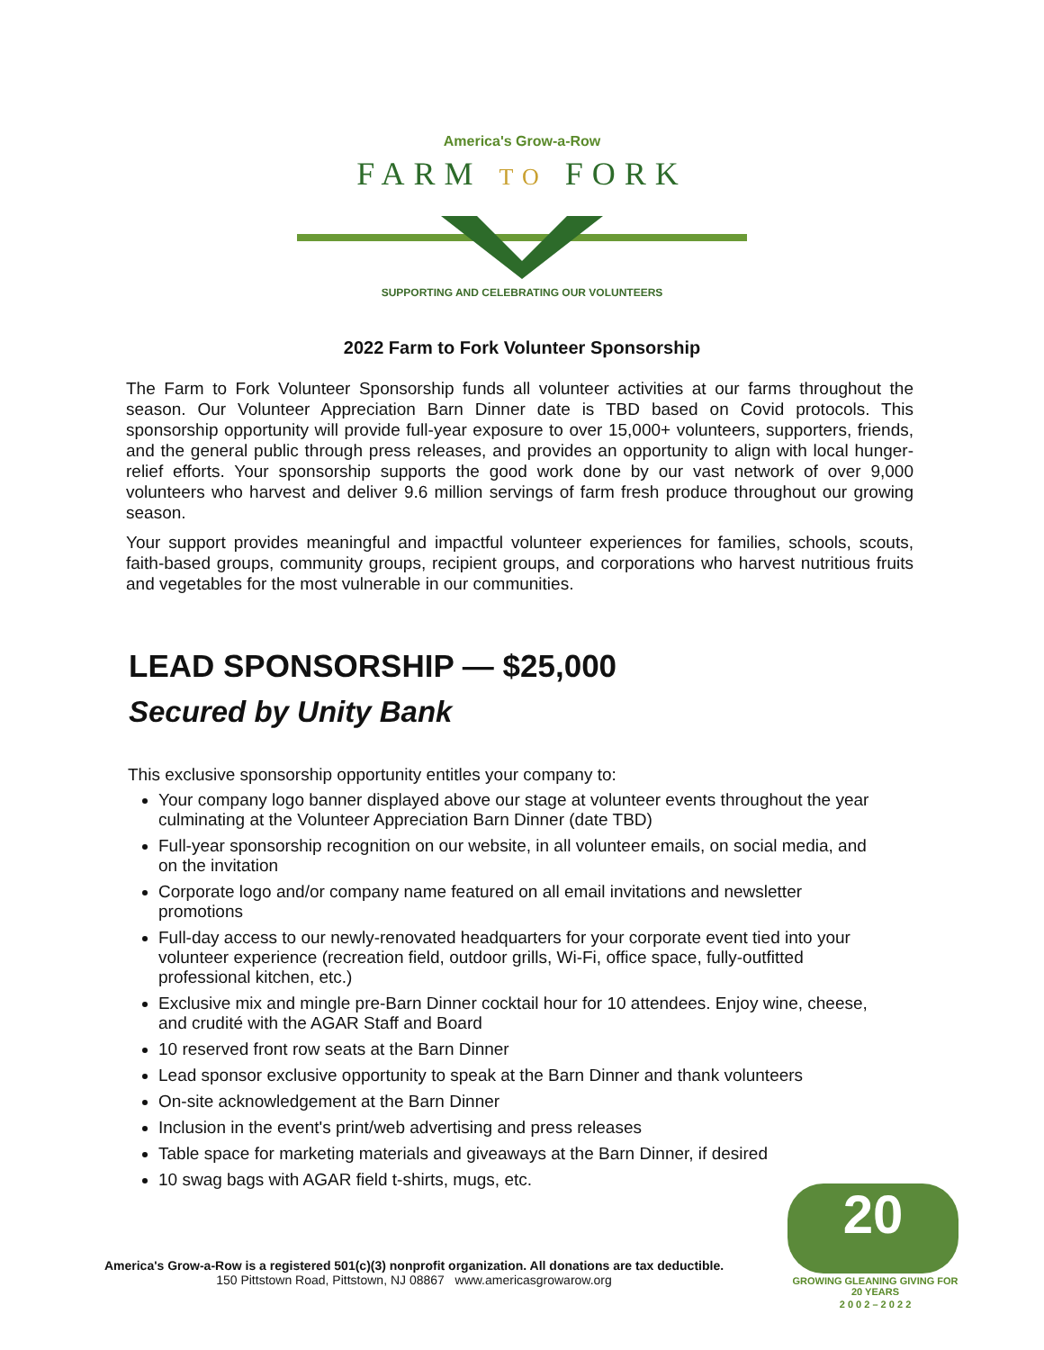America's Grow-a-Row
FARM TO FORK
SUPPORTING AND CELEBRATING OUR VOLUNTEERS
2022 Farm to Fork Volunteer Sponsorship
The Farm to Fork Volunteer Sponsorship funds all volunteer activities at our farms throughout the season. Our Volunteer Appreciation Barn Dinner date is TBD based on Covid protocols. This sponsorship opportunity will provide full-year exposure to over 15,000+ volunteers, supporters, friends, and the general public through press releases, and provides an opportunity to align with local hunger-relief efforts. Your sponsorship supports the good work done by our vast network of over 9,000 volunteers who harvest and deliver 9.6 million servings of farm fresh produce throughout our growing season.
Your support provides meaningful and impactful volunteer experiences for families, schools, scouts, faith-based groups, community groups, recipient groups, and corporations who harvest nutritious fruits and vegetables for the most vulnerable in our communities.
LEAD SPONSORSHIP — $25,000
Secured by Unity Bank
This exclusive sponsorship opportunity entitles your company to:
Your company logo banner displayed above our stage at volunteer events throughout the year culminating at the Volunteer Appreciation Barn Dinner (date TBD)
Full-year sponsorship recognition on our website, in all volunteer emails, on social media, and on the invitation
Corporate logo and/or company name featured on all email invitations and newsletter promotions
Full-day access to our newly-renovated headquarters for your corporate event tied into your volunteer experience (recreation field, outdoor grills, Wi-Fi, office space, fully-outfitted professional kitchen, etc.)
Exclusive mix and mingle pre-Barn Dinner cocktail hour for 10 attendees. Enjoy wine, cheese, and crudité with the AGAR Staff and Board
10 reserved front row seats at the Barn Dinner
Lead sponsor exclusive opportunity to speak at the Barn Dinner and thank volunteers
On-site acknowledgement at the Barn Dinner
Inclusion in the event's print/web advertising and press releases
Table space for marketing materials and giveaways at the Barn Dinner, if desired
10 swag bags with AGAR field t-shirts, mugs, etc.
America's Grow-a-Row is a registered 501(c)(3) nonprofit organization. All donations are tax deductible.
150 Pittstown Road, Pittstown, NJ 08867 www.americasgrowarow.org
20
GROWING GLEANING GIVING FOR 20 YEARS
2 0 0 2 – 2 0 2 2